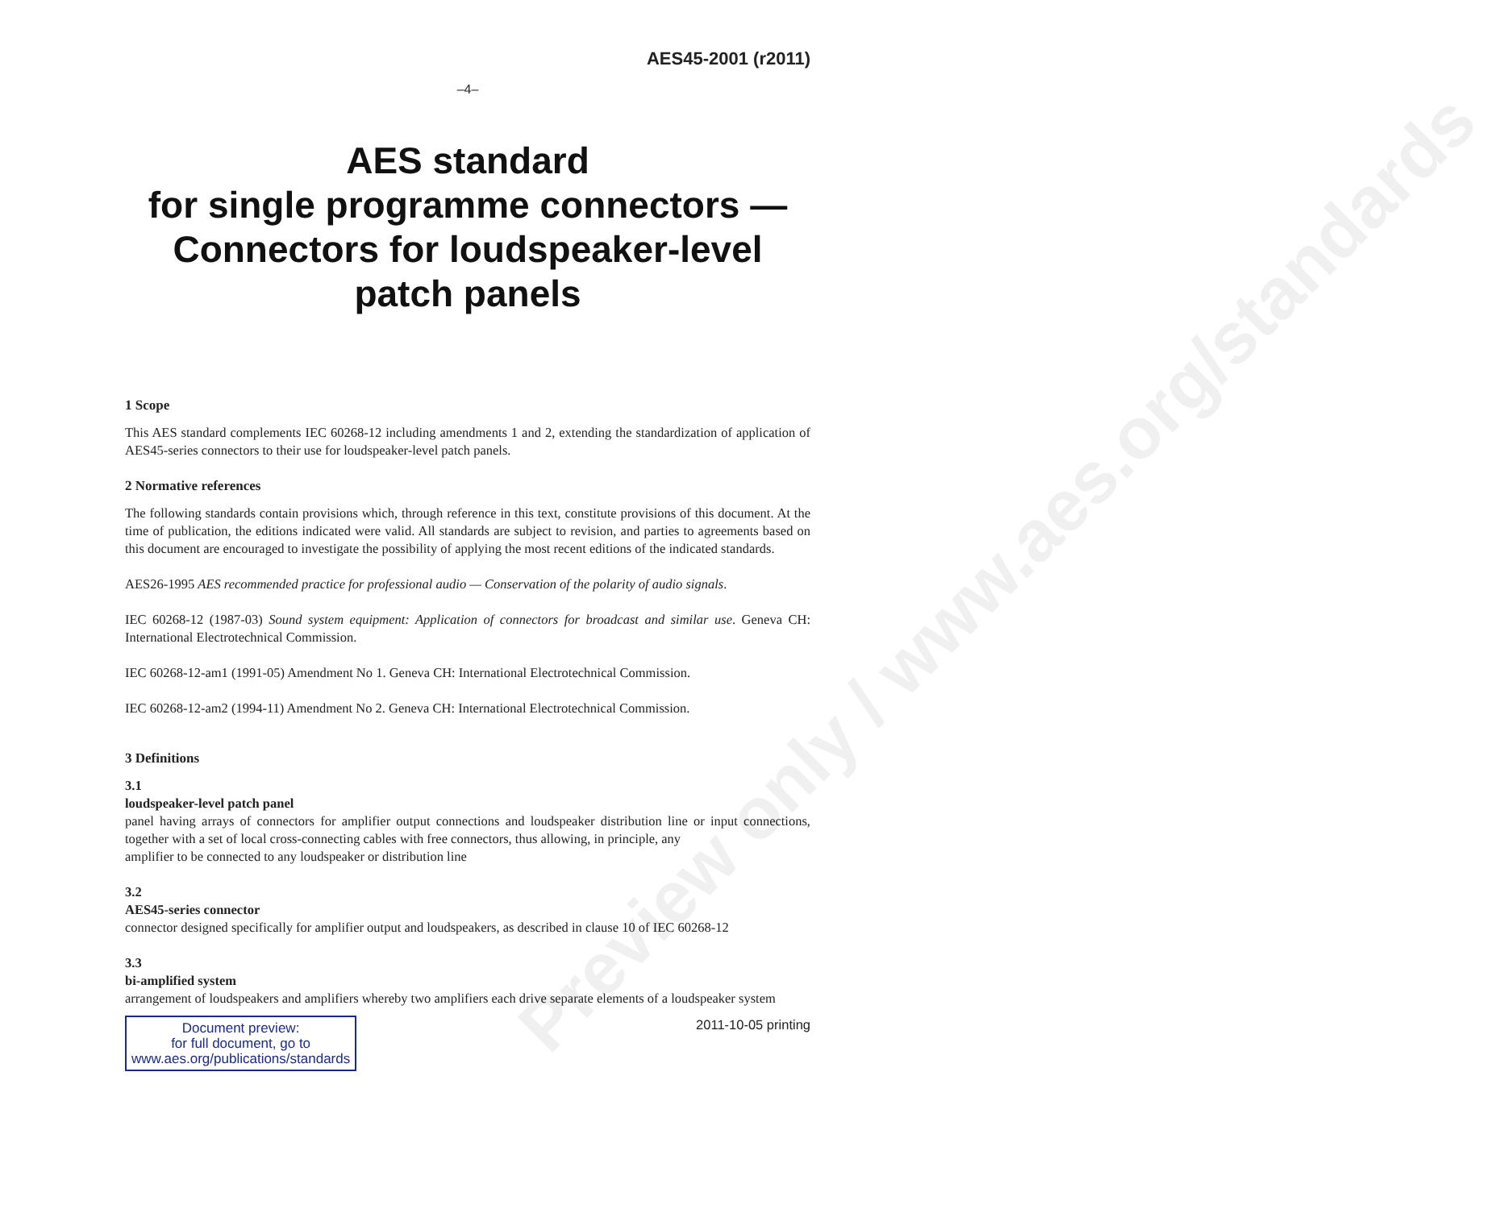Preview only / www.aes.org/standards
AES45-2001 (r2011)
–4–
AES standard
for single programme connectors —
Connectors for loudspeaker-level
patch panels
1 Scope
This AES standard complements IEC 60268-12 including amendments 1 and 2, extending the standardization of application of AES45-series connectors to their use for loudspeaker-level patch panels.
2 Normative references
The following standards contain provisions which, through reference in this text, constitute provisions of this document. At the time of publication, the editions indicated were valid. All standards are subject to revision, and parties to agreements based on this document are encouraged to investigate the possibility of applying the most recent editions of the indicated standards.
AES26-1995 AES recommended practice for professional audio — Conservation of the polarity of audio signals.
IEC 60268-12 (1987-03) Sound system equipment: Application of connectors for broadcast and similar use. Geneva CH: International Electrotechnical Commission.
IEC 60268-12-am1 (1991-05) Amendment No 1. Geneva CH: International Electrotechnical Commission.
IEC 60268-12-am2 (1994-11) Amendment No 2. Geneva CH: International Electrotechnical Commission.
3 Definitions
3.1
loudspeaker-level patch panel
panel having arrays of connectors for amplifier output connections and loudspeaker distribution line or input connections, together with a set of local cross-connecting cables with free connectors, thus allowing, in principle, any
amplifier to be connected to any loudspeaker or distribution line
3.2
AES45-series connector
connector designed specifically for amplifier output and loudspeakers, as described in clause 10 of IEC 60268-12
3.3
bi-amplified system
arrangement of loudspeakers and amplifiers whereby two amplifiers each drive separate elements of a loudspeaker system
Document preview:
for full document, go to
www.aes.org/publications/standards
2011-10-05 printing